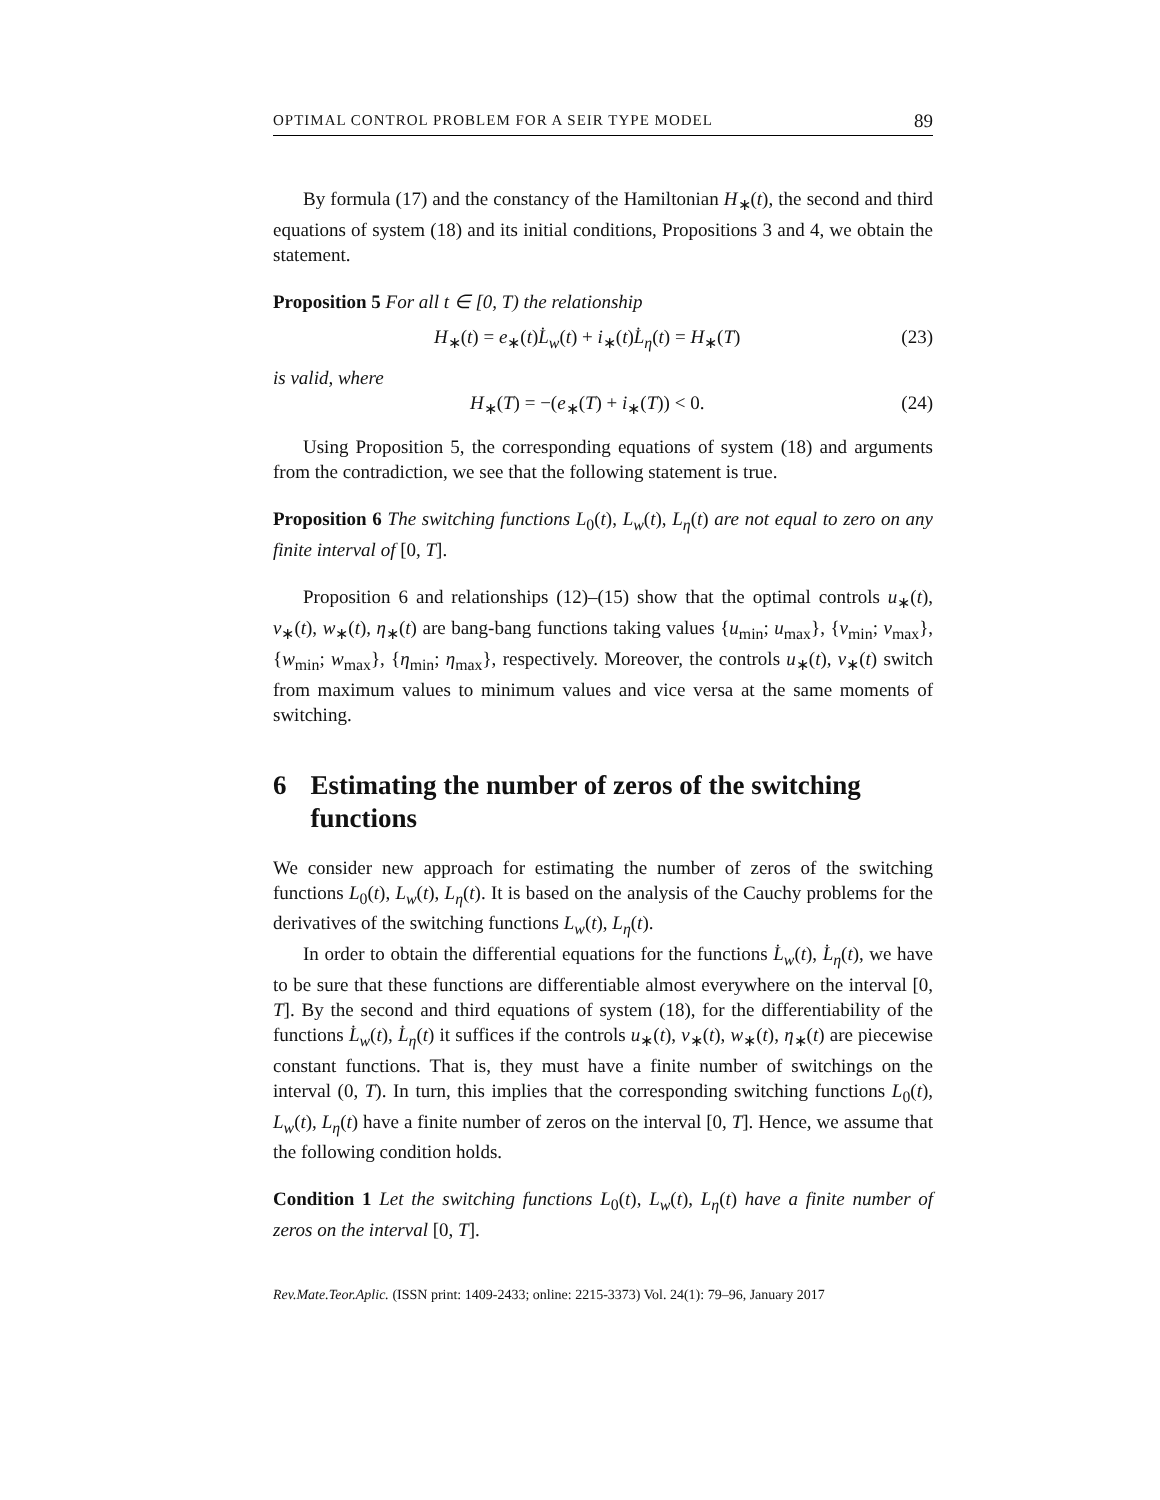OPTIMAL CONTROL PROBLEM FOR A SEIR TYPE MODEL 89
By formula (17) and the constancy of the Hamiltonian H<sub>∗</sub>(t), the second and third equations of system (18) and its initial conditions, Propositions 3 and 4, we obtain the statement.
Proposition 5 For all t ∈ [0, T) the relationship
H<sub>∗</sub>(t) = e<sub>∗</sub>(t)L̇<sub>w</sub>(t) + i<sub>∗</sub>(t)L̇<sub>η</sub>(t) = H<sub>∗</sub>(T) (23)
is valid, where
H<sub>∗</sub>(T) = −(e<sub>∗</sub>(T) + i<sub>∗</sub>(T)) < 0. (24)
Using Proposition 5, the corresponding equations of system (18) and arguments from the contradiction, we see that the following statement is true.
Proposition 6 The switching functions L<sub>0</sub>(t), L<sub>w</sub>(t), L<sub>η</sub>(t) are not equal to zero on any finite interval of [0, T].
Proposition 6 and relationships (12)–(15) show that the optimal controls u<sub>∗</sub>(t), v<sub>∗</sub>(t), w<sub>∗</sub>(t), η<sub>∗</sub>(t) are bang-bang functions taking values {u<sub>min</sub>; u<sub>max</sub>}, {v<sub>min</sub>; v<sub>max</sub>}, {w<sub>min</sub>; w<sub>max</sub>}, {η<sub>min</sub>; η<sub>max</sub>}, respectively. Moreover, the controls u<sub>∗</sub>(t), v<sub>∗</sub>(t) switch from maximum values to minimum values and vice versa at the same moments of switching.
6 Estimating the number of zeros of the switching functions
We consider new approach for estimating the number of zeros of the switching functions L<sub>0</sub>(t), L<sub>w</sub>(t), L<sub>η</sub>(t). It is based on the analysis of the Cauchy problems for the derivatives of the switching functions L<sub>w</sub>(t), L<sub>η</sub>(t).
In order to obtain the differential equations for the functions L̇<sub>w</sub>(t), L̇<sub>η</sub>(t), we have to be sure that these functions are differentiable almost everywhere on the interval [0, T]. By the second and third equations of system (18), for the differentiability of the functions L̇<sub>w</sub>(t), L̇<sub>η</sub>(t) it suffices if the controls u<sub>∗</sub>(t), v<sub>∗</sub>(t), w<sub>∗</sub>(t), η<sub>∗</sub>(t) are piecewise constant functions. That is, they must have a finite number of switchings on the interval (0, T). In turn, this implies that the corresponding switching functions L<sub>0</sub>(t), L<sub>w</sub>(t), L<sub>η</sub>(t) have a finite number of zeros on the interval [0, T]. Hence, we assume that the following condition holds.
Condition 1 Let the switching functions L<sub>0</sub>(t), L<sub>w</sub>(t), L<sub>η</sub>(t) have a finite number of zeros on the interval [0, T].
Rev.Mate.Teor.Aplic. (ISSN print: 1409-2433; online: 2215-3373) Vol. 24(1): 79–96, January 2017